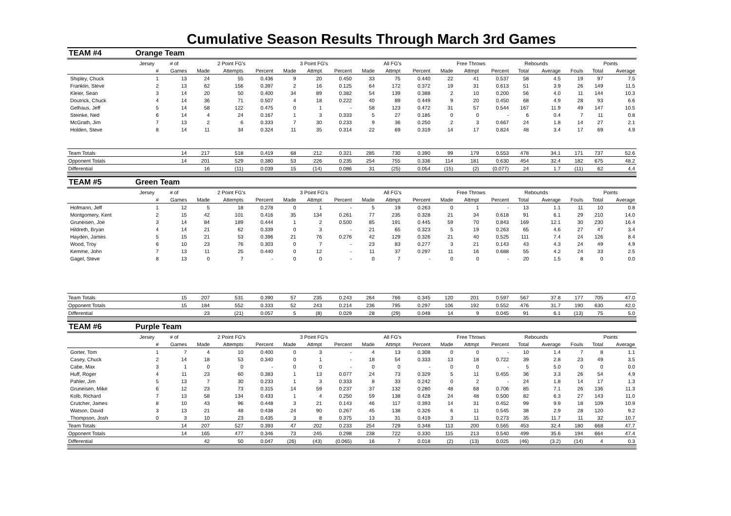Cumulative Season Results Through March 3rd Games
| TEAM #4 | Orange Team | | | | | | | | | | | | | | | | | | |
| --- | --- | --- | --- | --- | --- | --- | --- | --- | --- | --- | --- | --- | --- | --- | --- | --- | --- | --- | --- |
| | Jersey | # of | 2 Point FG's | | | 3 Point FG's | | | All FG's | | | Free Throws | | | Rebounds | | | Points | |
| | # | Games | Made | Attempts | Percent | Made | Attmpt | Percent | Made | Attmpt | Percent | Made | Attmpt | Percent | Total | Average | Fouls | Total | Average |
| Shipley, Chuck | 1 | 13 | 24 | 55 | 0.436 | 9 | 20 | 0.450 | 33 | 75 | 0.440 | 22 | 41 | 0.537 | 58 | 4.5 | 19 | 97 | 7.5 |
| Franklin, Steve | 2 | 13 | 62 | 156 | 0.397 | 2 | 16 | 0.125 | 64 | 172 | 0.372 | 19 | 31 | 0.613 | 51 | 3.9 | 26 | 149 | 11.5 |
| Kleier, Sean | 3 | 14 | 20 | 50 | 0.400 | 34 | 89 | 0.382 | 54 | 139 | 0.388 | 2 | 10 | 0.200 | 56 | 4.0 | 11 | 144 | 10.3 |
| Doutrick, Chuck | 4 | 14 | 36 | 71 | 0.507 | 4 | 18 | 0.222 | 40 | 89 | 0.449 | 9 | 20 | 0.450 | 68 | 4.9 | 28 | 93 | 6.6 |
| Gelhaus, Jeff | 5 | 14 | 58 | 122 | 0.475 | 0 | 1 | - | 58 | 123 | 0.472 | 31 | 57 | 0.544 | 167 | 11.9 | 49 | 147 | 10.5 |
| Steinke, Ned | 6 | 14 | 4 | 24 | 0.167 | 1 | 3 | 0.333 | 5 | 27 | 0.185 | 0 | 0 | - | 6 | 0.4 | 7 | 11 | 0.8 |
| McGrath, Jim | 7 | 13 | 2 | 6 | 0.333 | 7 | 30 | 0.233 | 9 | 36 | 0.250 | 2 | 3 | 0.667 | 24 | 1.8 | 14 | 27 | 2.1 |
| Holden, Steve | 8 | 14 | 11 | 34 | 0.324 | 11 | 35 | 0.314 | 22 | 69 | 0.319 | 14 | 17 | 0.824 | 48 | 3.4 | 17 | 69 | 4.9 |
| Team Totals | | 14 | 217 | 518 | 0.419 | 68 | 212 | 0.321 | 285 | 730 | 0.390 | 99 | 179 | 0.553 | 478 | 34.1 | 171 | 737 | 52.6 |
| Opponent Totals | | 14 | 201 | 529 | 0.380 | 53 | 226 | 0.235 | 254 | 755 | 0.336 | 114 | 181 | 0.630 | 454 | 32.4 | 182 | 675 | 48.2 |
| Differential | | | 16 | (11) | 0.039 | 15 | (14) | 0.086 | 31 | (25) | 0.054 | (15) | (2) | (0.077) | 24 | 1.7 | (11) | 62 | 4.4 |
| TEAM #5 | Green Team | | | | | | | | | | | | | | | | | | |
| | Jersey | # of | 2 Point FG's | | | 3 Point FG's | | | All FG's | | | Free Throws | | | Rebounds | | | Points | |
| | # | Games | Made | Attempts | Percent | Made | Attmpt | Percent | Made | Attmpt | Percent | Made | Attmpt | Percent | Total | Average | Fouls | Total | Average |
| Hofmann, Jeff | 1 | 12 | 5 | 18 | 0.278 | 0 | 1 | - | 5 | 19 | 0.263 | 0 | 1 | - | 13 | 1.1 | 11 | 10 | 0.8 |
| Montgomery, Kent | 2 | 15 | 42 | 101 | 0.416 | 35 | 134 | 0.261 | 77 | 235 | 0.328 | 21 | 34 | 0.618 | 91 | 6.1 | 29 | 210 | 14.0 |
| Gruneisen, Joe | 3 | 14 | 84 | 189 | 0.444 | 1 | 2 | 0.500 | 85 | 191 | 0.445 | 59 | 70 | 0.843 | 169 | 12.1 | 30 | 230 | 16.4 |
| Hildreth, Bryan | 4 | 14 | 21 | 62 | 0.339 | 0 | 3 | - | 21 | 65 | 0.323 | 5 | 19 | 0.263 | 65 | 4.6 | 27 | 47 | 3.4 |
| Hayden, James | 5 | 15 | 21 | 53 | 0.396 | 21 | 76 | 0.276 | 42 | 129 | 0.326 | 21 | 40 | 0.525 | 111 | 7.4 | 24 | 126 | 8.4 |
| Wood, Troy | 6 | 10 | 23 | 76 | 0.303 | 0 | 7 | - | 23 | 83 | 0.277 | 3 | 21 | 0.143 | 43 | 4.3 | 24 | 49 | 4.9 |
| Kemme, John | 7 | 13 | 11 | 25 | 0.440 | 0 | 12 | - | 11 | 37 | 0.297 | 11 | 16 | 0.688 | 55 | 4.2 | 24 | 33 | 2.5 |
| Gagel, Steve | 8 | 13 | 0 | 7 | - | 0 | 0 | - | 0 | 7 | - | 0 | 0 | - | 20 | 1.5 | 8 | 0 | 0.0 |
| Team Totals | | 15 | 207 | 531 | 0.390 | 57 | 235 | 0.243 | 264 | 766 | 0.345 | 120 | 201 | 0.597 | 567 | 37.8 | 177 | 705 | 47.0 |
| Opponent Totals | | 15 | 184 | 552 | 0.333 | 52 | 243 | 0.214 | 236 | 795 | 0.297 | 106 | 192 | 0.552 | 476 | 31.7 | 190 | 630 | 42.0 |
| Differential | | | 23 | (21) | 0.057 | 5 | (8) | 0.029 | 28 | (29) | 0.048 | 14 | 9 | 0.045 | 91 | 6.1 | (13) | 75 | 5.0 |
| TEAM #6 | Purple Team | | | | | | | | | | | | | | | | | | |
| | Jersey | # of | 2 Point FG's | | | 3 Point FG's | | | All FG's | | | Free Throws | | | Rebounds | | | Points | |
| | # | Games | Made | Attempts | Percent | Made | Attmpt | Percent | Made | Attmpt | Percent | Made | Attmpt | Percent | Total | Average | Fouls | Total | Average |
| Gorter, Tom | 1 | 7 | 4 | 10 | 0.400 | 0 | 3 | - | 4 | 13 | 0.308 | 0 | 0 | - | 10 | 1.4 | 7 | 8 | 1.1 |
| Casey, Chuck | 2 | 14 | 18 | 53 | 0.340 | 0 | 1 | - | 18 | 54 | 0.333 | 13 | 18 | 0.722 | 39 | 2.8 | 23 | 49 | 3.5 |
| Cabe, Max | 3 | 1 | 0 | 0 | - | 0 | 0 | - | 0 | 0 | - | 0 | 0 | - | 5 | 5.0 | 0 | 0 | 0.0 |
| Huff, Roger | 4 | 11 | 23 | 60 | 0.383 | 1 | 13 | 0.077 | 24 | 73 | 0.329 | 5 | 11 | 0.455 | 36 | 3.3 | 26 | 54 | 4.9 |
| Pahler, Jim | 5 | 13 | 7 | 30 | 0.233 | 1 | 3 | 0.333 | 8 | 33 | 0.242 | 0 | 2 | - | 24 | 1.8 | 14 | 17 | 1.3 |
| Gruneisen, Mike | 6 | 12 | 23 | 73 | 0.315 | 14 | 59 | 0.237 | 37 | 132 | 0.280 | 48 | 68 | 0.706 | 85 | 7.1 | 26 | 136 | 11.3 |
| Kolb, Richard | 7 | 13 | 58 | 134 | 0.433 | 1 | 4 | 0.250 | 59 | 138 | 0.428 | 24 | 48 | 0.500 | 82 | 6.3 | 27 | 143 | 11.0 |
| Crutcher, James | 8 | 10 | 43 | 96 | 0.448 | 3 | 21 | 0.143 | 46 | 117 | 0.393 | 14 | 31 | 0.452 | 99 | 9.9 | 18 | 109 | 10.9 |
| Watson, David | 3 | 13 | 21 | 48 | 0.438 | 24 | 90 | 0.267 | 45 | 138 | 0.326 | 6 | 11 | 0.545 | 38 | 2.9 | 28 | 120 | 9.2 |
| Thompson, Josh | 0 | 3 | 10 | 23 | 0.435 | 3 | 8 | 0.375 | 13 | 31 | 0.419 | 3 | 11 | 0.273 | 35 | 11.7 | 11 | 32 | 10.7 |
| Team Totals | | 14 | 207 | 527 | 0.393 | 47 | 202 | 0.233 | 254 | 729 | 0.348 | 113 | 200 | 0.565 | 453 | 32.4 | 180 | 668 | 47.7 |
| Opponent Totals | | 14 | 165 | 477 | 0.346 | 73 | 245 | 0.298 | 238 | 722 | 0.330 | 115 | 213 | 0.540 | 499 | 35.6 | 194 | 664 | 47.4 |
| Differential | | | 42 | 50 | 0.047 | (26) | (43) | (0.065) | 16 | 7 | 0.018 | (2) | (13) | 0.025 | (46) | (3.2) | (14) | 4 | 0.3 |